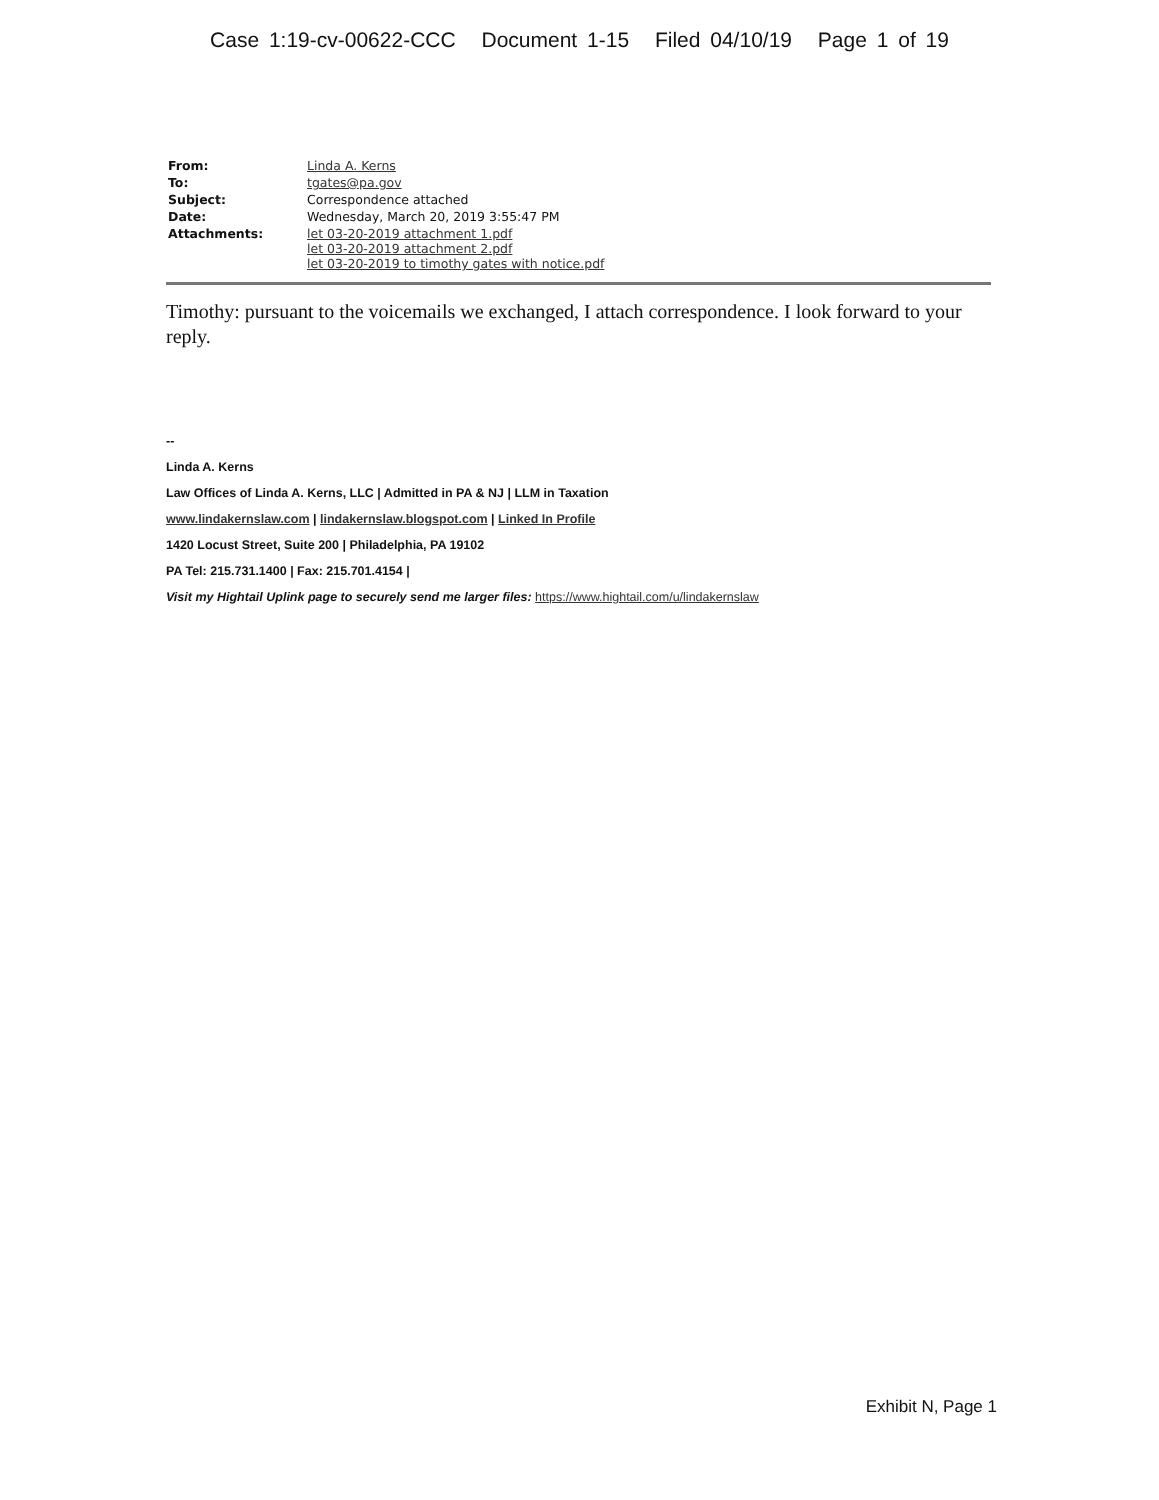Case 1:19-cv-00622-CCC Document 1-15 Filed 04/10/19 Page 1 of 19
| From: | Linda A. Kerns |
| To: | tgates@pa.gov |
| Subject: | Correspondence attached |
| Date: | Wednesday, March 20, 2019 3:55:47 PM |
| Attachments: | let 03-20-2019 attachment 1.pdf let 03-20-2019 attachment 2.pdf let 03-20-2019 to timothy gates with notice.pdf |
Timothy: pursuant to the voicemails we exchanged, I attach correspondence. I look forward to your reply.
--
Linda A. Kerns
Law Offices of Linda A. Kerns, LLC | Admitted in PA & NJ | LLM in Taxation
www.lindakernslaw.com | lindakernslaw.blogspot.com | Linked In Profile
1420 Locust Street, Suite 200 | Philadelphia, PA 19102
PA Tel: 215.731.1400 | Fax: 215.701.4154 |
Visit my Hightail Uplink page to securely send me larger files: https://www.hightail.com/u/lindakernslaw
Exhibit N, Page 1